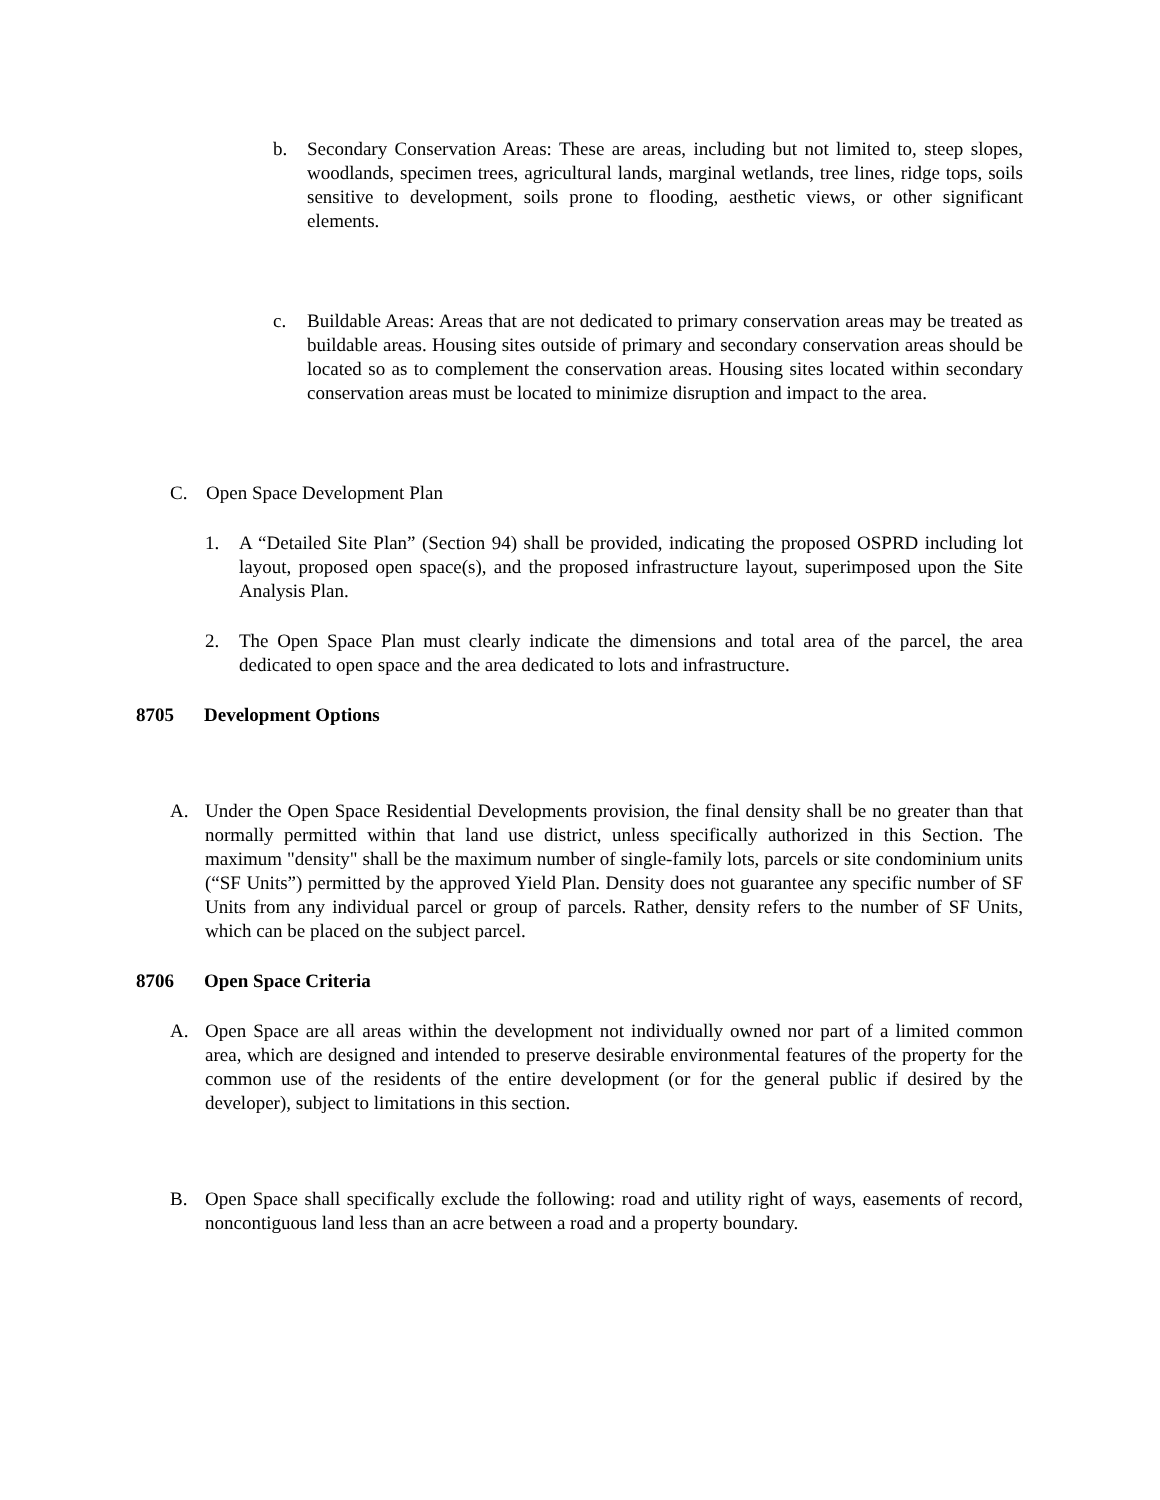b. Secondary Conservation Areas: These are areas, including but not limited to, steep slopes, woodlands, specimen trees, agricultural lands, marginal wetlands, tree lines, ridge tops, soils sensitive to development, soils prone to flooding, aesthetic views, or other significant elements.
c. Buildable Areas: Areas that are not dedicated to primary conservation areas may be treated as buildable areas. Housing sites outside of primary and secondary conservation areas should be located so as to complement the conservation areas. Housing sites located within secondary conservation areas must be located to minimize disruption and impact to the area.
C. Open Space Development Plan
1. A “Detailed Site Plan” (Section 94) shall be provided, indicating the proposed OSPRD including lot layout, proposed open space(s), and the proposed infrastructure layout, superimposed upon the Site Analysis Plan.
2. The Open Space Plan must clearly indicate the dimensions and total area of the parcel, the area dedicated to open space and the area dedicated to lots and infrastructure.
8705 Development Options
A. Under the Open Space Residential Developments provision, the final density shall be no greater than that normally permitted within that land use district, unless specifically authorized in this Section. The maximum "density" shall be the maximum number of single-family lots, parcels or site condominium units (“SF Units”) permitted by the approved Yield Plan. Density does not guarantee any specific number of SF Units from any individual parcel or group of parcels. Rather, density refers to the number of SF Units, which can be placed on the subject parcel.
8706 Open Space Criteria
A. Open Space are all areas within the development not individually owned nor part of a limited common area, which are designed and intended to preserve desirable environmental features of the property for the common use of the residents of the entire development (or for the general public if desired by the developer), subject to limitations in this section.
B. Open Space shall specifically exclude the following: road and utility right of ways, easements of record, noncontiguous land less than an acre between a road and a property boundary.